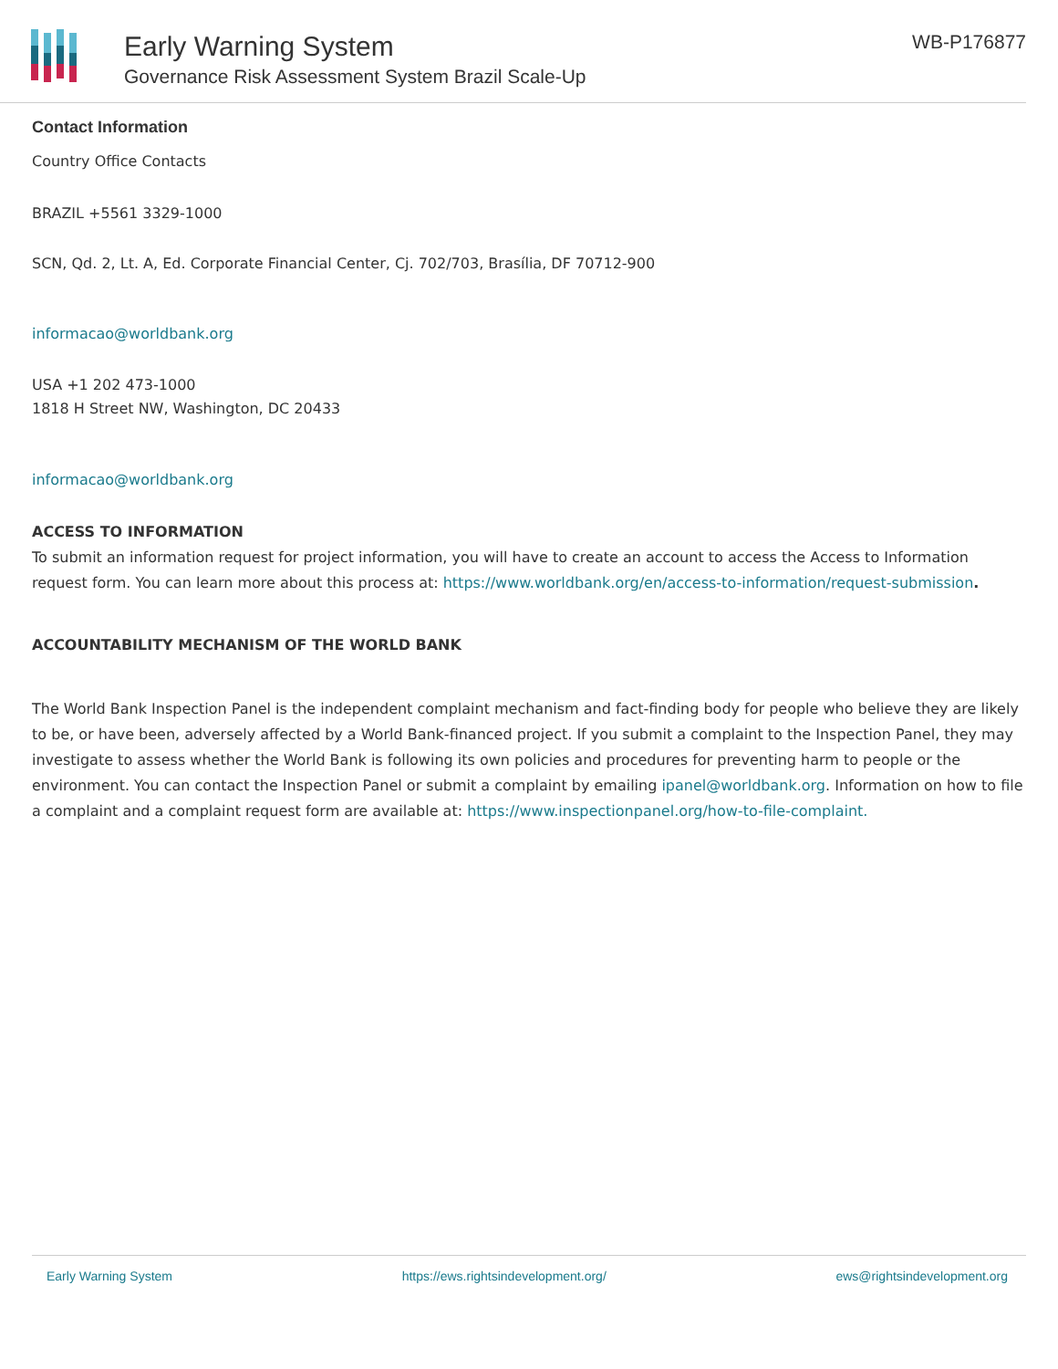Early Warning System
Governance Risk Assessment System Brazil Scale-Up
WB-P176877
Contact Information
Country Office Contacts
BRAZIL +5561 3329-1000
SCN, Qd. 2, Lt. A, Ed. Corporate Financial Center, Cj. 702/703, Brasília, DF 70712-900
informacao@worldbank.org
USA +1 202 473-1000
1818 H Street NW, Washington, DC 20433
informacao@worldbank.org
ACCESS TO INFORMATION
To submit an information request for project information, you will have to create an account to access the Access to Information request form. You can learn more about this process at: https://www.worldbank.org/en/access-to-information/request-submission.
ACCOUNTABILITY MECHANISM OF THE WORLD BANK
The World Bank Inspection Panel is the independent complaint mechanism and fact-finding body for people who believe they are likely to be, or have been, adversely affected by a World Bank-financed project. If you submit a complaint to the Inspection Panel, they may investigate to assess whether the World Bank is following its own policies and procedures for preventing harm to people or the environment. You can contact the Inspection Panel or submit a complaint by emailing ipanel@worldbank.org. Information on how to file a complaint and a complaint request form are available at: https://www.inspectionpanel.org/how-to-file-complaint.
Early Warning System https://ews.rightsindevelopment.org/ ews@rightsindevelopment.org